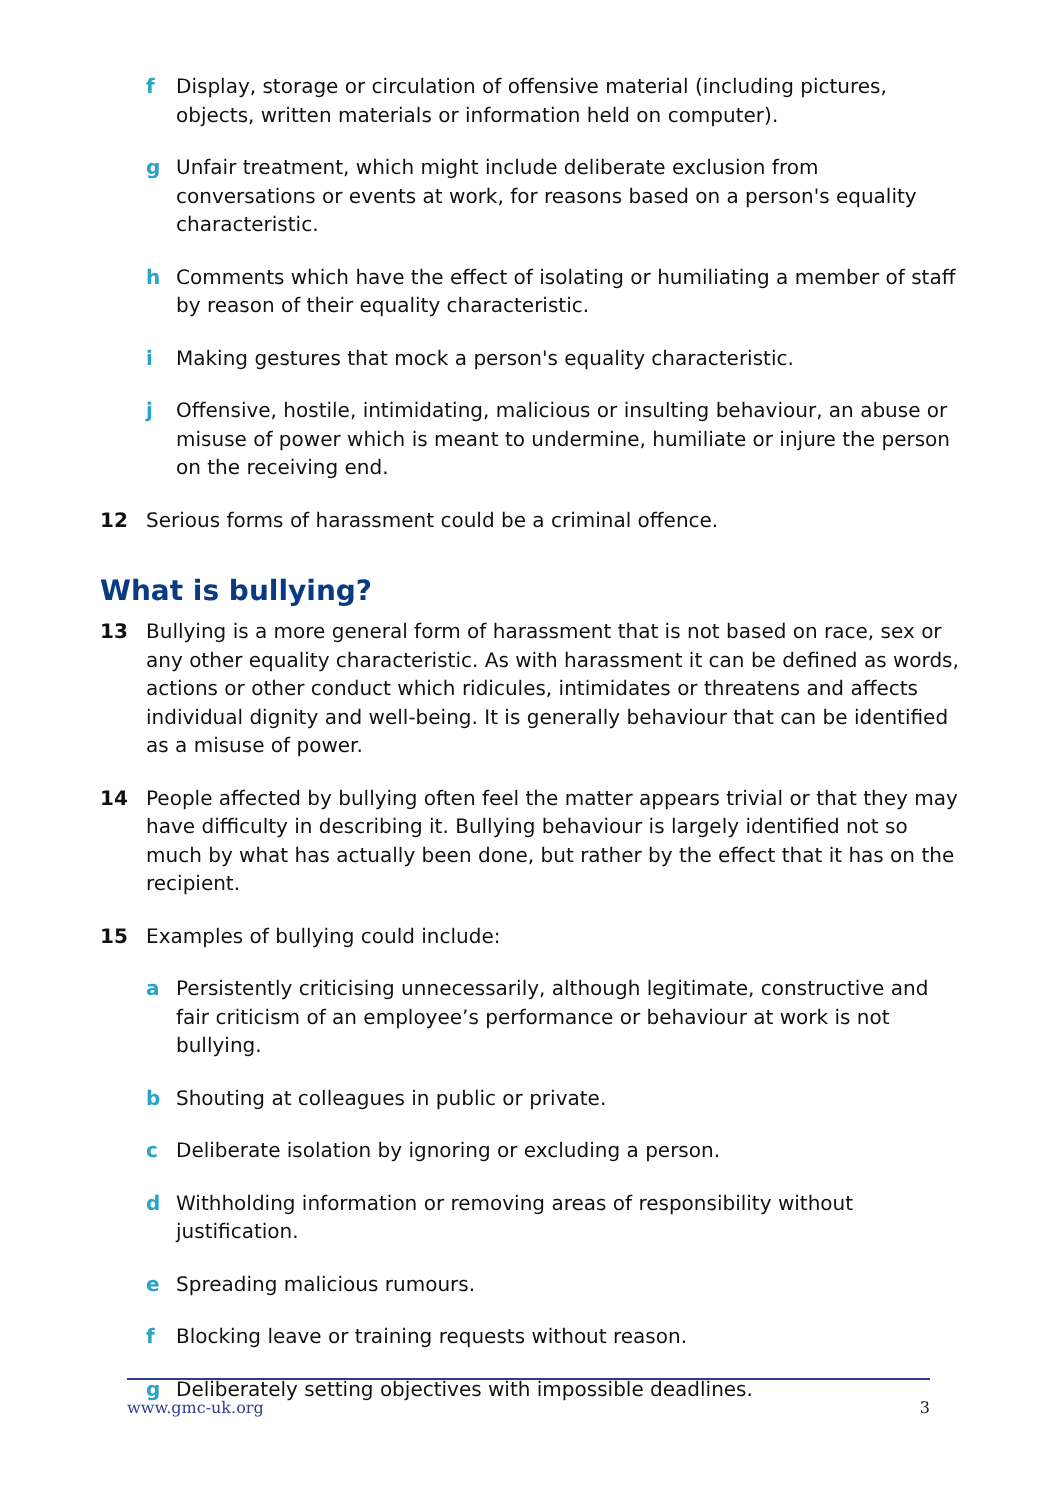f Display, storage or circulation of offensive material (including pictures, objects, written materials or information held on computer).
g Unfair treatment, which might include deliberate exclusion from conversations or events at work, for reasons based on a person's equality characteristic.
h Comments which have the effect of isolating or humiliating a member of staff by reason of their equality characteristic.
i Making gestures that mock a person's equality characteristic.
j Offensive, hostile, intimidating, malicious or insulting behaviour, an abuse or misuse of power which is meant to undermine, humiliate or injure the person on the receiving end.
12 Serious forms of harassment could be a criminal offence.
What is bullying?
13 Bullying is a more general form of harassment that is not based on race, sex or any other equality characteristic. As with harassment it can be defined as words, actions or other conduct which ridicules, intimidates or threatens and affects individual dignity and well-being. It is generally behaviour that can be identified as a misuse of power.
14 People affected by bullying often feel the matter appears trivial or that they may have difficulty in describing it. Bullying behaviour is largely identified not so much by what has actually been done, but rather by the effect that it has on the recipient.
15 Examples of bullying could include:
a Persistently criticising unnecessarily, although legitimate, constructive and fair criticism of an employee’s performance or behaviour at work is not bullying.
b Shouting at colleagues in public or private.
c Deliberate isolation by ignoring or excluding a person.
d Withholding information or removing areas of responsibility without justification.
e Spreading malicious rumours.
f Blocking leave or training requests without reason.
g Deliberately setting objectives with impossible deadlines.
www.gmc-uk.org 3